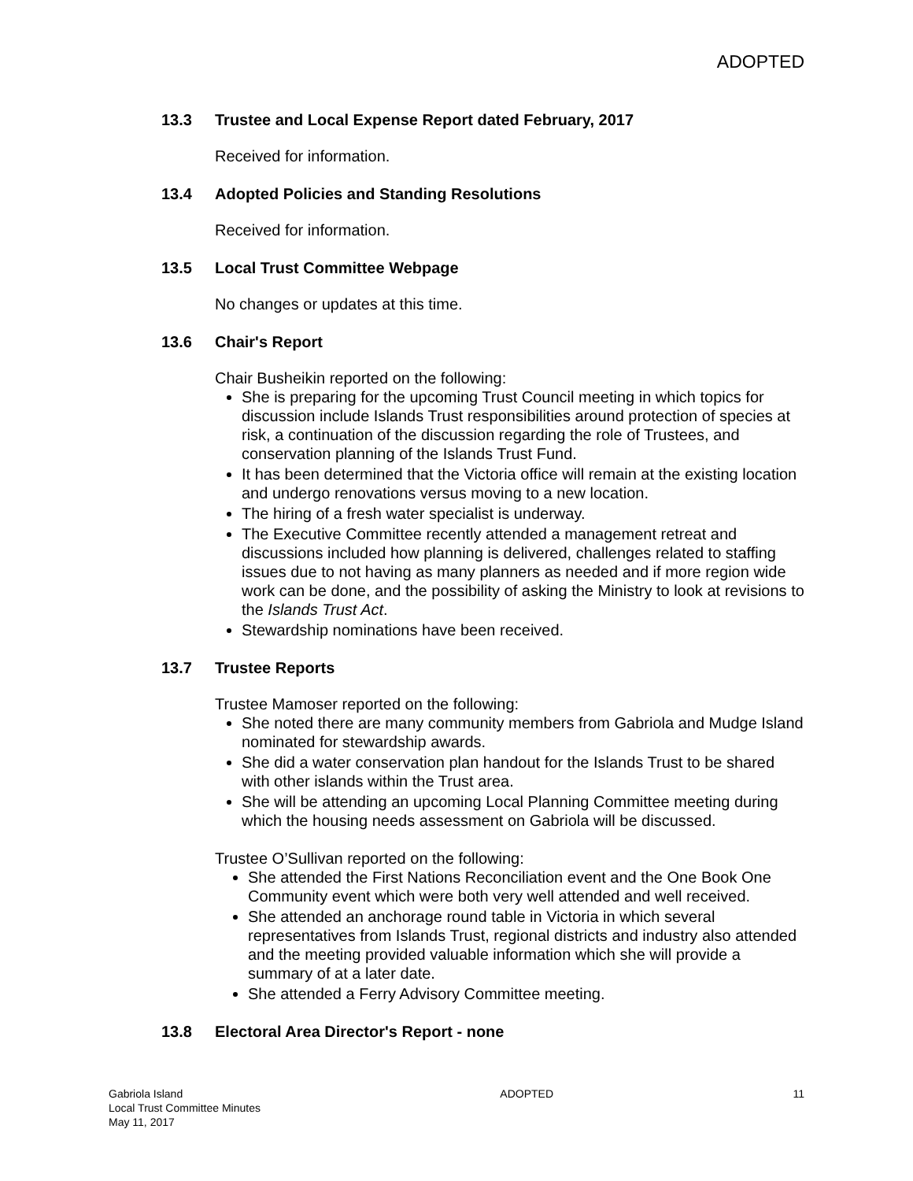ADOPTED
13.3 Trustee and Local Expense Report dated February, 2017
Received for information.
13.4 Adopted Policies and Standing Resolutions
Received for information.
13.5 Local Trust Committee Webpage
No changes or updates at this time.
13.6 Chair's Report
Chair Busheikin reported on the following:
She is preparing for the upcoming Trust Council meeting in which topics for discussion include Islands Trust responsibilities around protection of species at risk, a continuation of the discussion regarding the role of Trustees, and conservation planning of the Islands Trust Fund.
It has been determined that the Victoria office will remain at the existing location and undergo renovations versus moving to a new location.
The hiring of a fresh water specialist is underway.
The Executive Committee recently attended a management retreat and discussions included how planning is delivered, challenges related to staffing issues due to not having as many planners as needed and if more region wide work can be done, and the possibility of asking the Ministry to look at revisions to the Islands Trust Act.
Stewardship nominations have been received.
13.7 Trustee Reports
Trustee Mamoser reported on the following:
She noted there are many community members from Gabriola and Mudge Island nominated for stewardship awards.
She did a water conservation plan handout for the Islands Trust to be shared with other islands within the Trust area.
She will be attending an upcoming Local Planning Committee meeting during which the housing needs assessment on Gabriola will be discussed.
Trustee O’Sullivan reported on the following:
She attended the First Nations Reconciliation event and the One Book One Community event which were both very well attended and well received.
She attended an anchorage round table in Victoria in which several representatives from Islands Trust, regional districts and industry also attended and the meeting provided valuable information which she will provide a summary of at a later date.
She attended a Ferry Advisory Committee meeting.
13.8 Electoral Area Director's Report - none
Gabriola Island
Local Trust Committee Minutes
May 11, 2017
ADOPTED 11